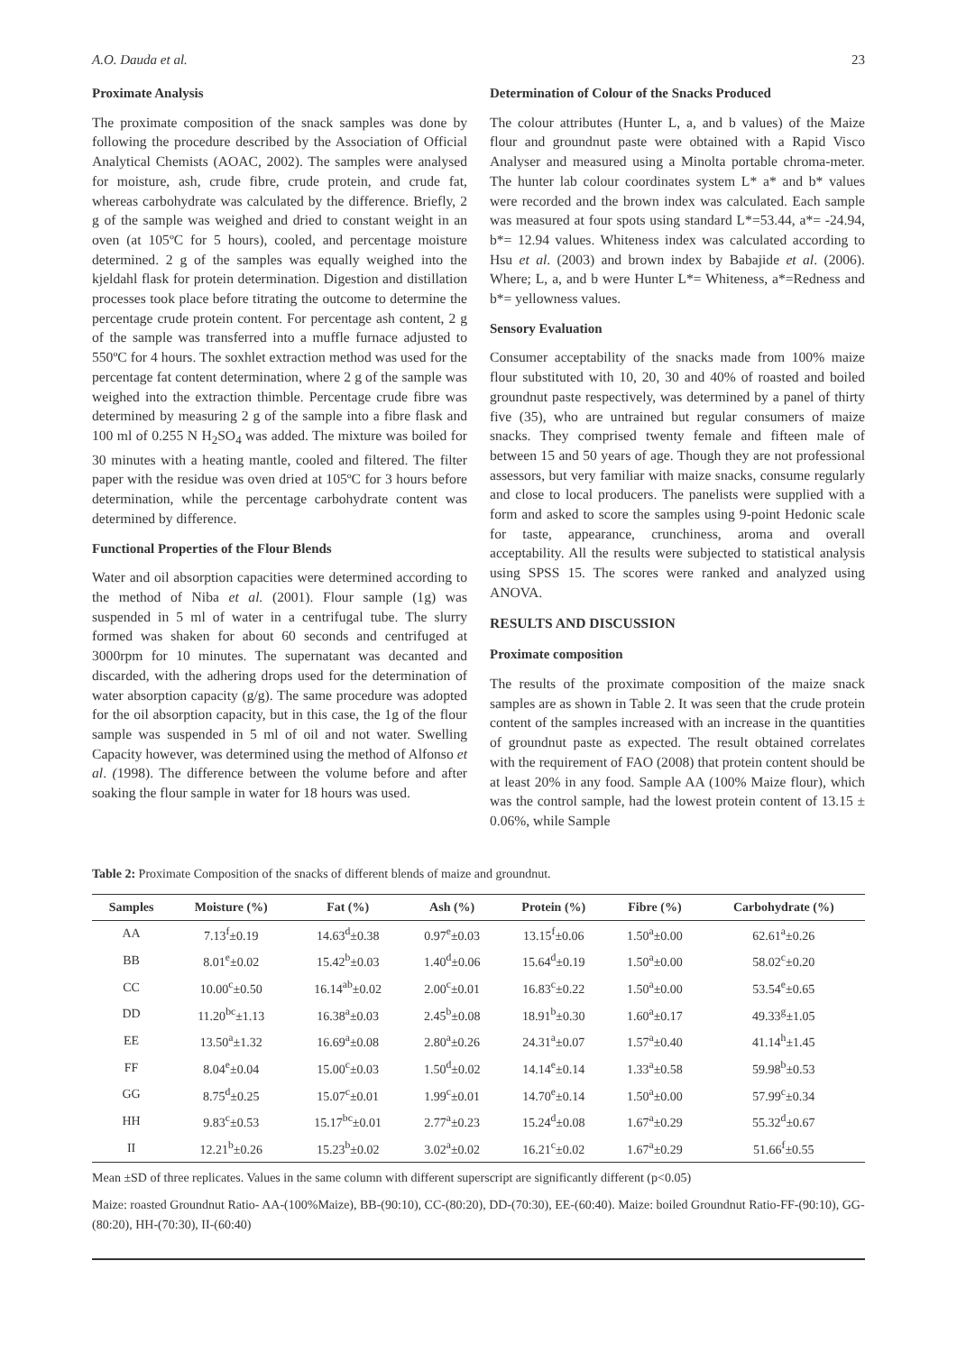A.O. Dauda et al. 23
Proximate Analysis
The proximate composition of the snack samples was done by following the procedure described by the Association of Official Analytical Chemists (AOAC, 2002). The samples were analysed for moisture, ash, crude fibre, crude protein, and crude fat, whereas carbohydrate was calculated by the difference. Briefly, 2 g of the sample was weighed and dried to constant weight in an oven (at 105ºC for 5 hours), cooled, and percentage moisture determined. 2 g of the samples was equally weighed into the kjeldahl flask for protein determination. Digestion and distillation processes took place before titrating the outcome to determine the percentage crude protein content. For percentage ash content, 2 g of the sample was transferred into a muffle furnace adjusted to 550ºC for 4 hours. The soxhlet extraction method was used for the percentage fat content determination, where 2 g of the sample was weighed into the extraction thimble. Percentage crude fibre was determined by measuring 2 g of the sample into a fibre flask and 100 ml of 0.255 N H<sub>2</sub>SO<sub>4</sub> was added. The mixture was boiled for 30 minutes with a heating mantle, cooled and filtered. The filter paper with the residue was oven dried at 105ºC for 3 hours before determination, while the percentage carbohydrate content was determined by difference.
Functional Properties of the Flour Blends
Water and oil absorption capacities were determined according to the method of Niba et al. (2001). Flour sample (1g) was suspended in 5 ml of water in a centrifugal tube. The slurry formed was shaken for about 60 seconds and centrifuged at 3000rpm for 10 minutes. The supernatant was decanted and discarded, with the adhering drops used for the determination of water absorption capacity (g/g). The same procedure was adopted for the oil absorption capacity, but in this case, the 1g of the flour sample was suspended in 5 ml of oil and not water. Swelling Capacity however, was determined using the method of Alfonso et al. (1998). The difference between the volume before and after soaking the flour sample in water for 18 hours was used.
Determination of Colour of the Snacks Produced
The colour attributes (Hunter L, a, and b values) of the Maize flour and groundnut paste were obtained with a Rapid Visco Analyser and measured using a Minolta portable chroma-meter. The hunter lab colour coordinates system L* a* and b* values were recorded and the brown index was calculated. Each sample was measured at four spots using standard L*=53.44, a*= -24.94, b*= 12.94 values. Whiteness index was calculated according to Hsu et al. (2003) and brown index by Babajide et al. (2006). Where; L, a, and b were Hunter L*= Whiteness, a*=Redness and b*= yellowness values.
Sensory Evaluation
Consumer acceptability of the snacks made from 100% maize flour substituted with 10, 20, 30 and 40% of roasted and boiled groundnut paste respectively, was determined by a panel of thirty five (35), who are untrained but regular consumers of maize snacks. They comprised twenty female and fifteen male of between 15 and 50 years of age. Though they are not professional assessors, but very familiar with maize snacks, consume regularly and close to local producers. The panelists were supplied with a form and asked to score the samples using 9-point Hedonic scale for taste, appearance, crunchiness, aroma and overall acceptability. All the results were subjected to statistical analysis using SPSS 15. The scores were ranked and analyzed using ANOVA.
RESULTS AND DISCUSSION
Proximate composition
The results of the proximate composition of the maize snack samples are as shown in Table 2. It was seen that the crude protein content of the samples increased with an increase in the quantities of groundnut paste as expected. The result obtained correlates with the requirement of FAO (2008) that protein content should be at least 20% in any food. Sample AA (100% Maize flour), which was the control sample, had the lowest protein content of 13.15 ± 0.06%, while Sample
Table 2: Proximate Composition of the snacks of different blends of maize and groundnut.
| Samples | Moisture (%) | Fat (%) | Ash (%) | Protein (%) | Fibre (%) | Carbohydrate (%) |
| --- | --- | --- | --- | --- | --- | --- |
| AA | 7.13<sup>f</sup>±0.19 | 14.63<sup>d</sup>±0.38 | 0.97<sup>e</sup>±0.03 | 13.15<sup>f</sup>±0.06 | 1.50<sup>a</sup>±0.00 | 62.61<sup>a</sup>±0.26 |
| BB | 8.01<sup>e</sup>±0.02 | 15.42<sup>b</sup>±0.03 | 1.40<sup>d</sup>±0.06 | 15.64<sup>d</sup>±0.19 | 1.50<sup>a</sup>±0.00 | 58.02<sup>c</sup>±0.20 |
| CC | 10.00<sup>c</sup>±0.50 | 16.14<sup>ab</sup>±0.02 | 2.00<sup>c</sup>±0.01 | 16.83<sup>c</sup>±0.22 | 1.50<sup>a</sup>±0.00 | 53.54<sup>e</sup>±0.65 |
| DD | 11.20<sup>bc</sup>±1.13 | 16.38<sup>a</sup>±0.03 | 2.45<sup>b</sup>±0.08 | 18.91<sup>b</sup>±0.30 | 1.60<sup>a</sup>±0.17 | 49.33<sup>g</sup>±1.05 |
| EE | 13.50<sup>a</sup>±1.32 | 16.69<sup>a</sup>±0.08 | 2.80<sup>a</sup>±0.26 | 24.31<sup>a</sup>±0.07 | 1.57<sup>a</sup>±0.40 | 41.14<sup>h</sup>±1.45 |
| FF | 8.04<sup>e</sup>±0.04 | 15.00<sup>c</sup>±0.03 | 1.50<sup>d</sup>±0.02 | 14.14<sup>e</sup>±0.14 | 1.33<sup>a</sup>±0.58 | 59.98<sup>b</sup>±0.53 |
| GG | 8.75<sup>d</sup>±0.25 | 15.07<sup>c</sup>±0.01 | 1.99<sup>c</sup>±0.01 | 14.70<sup>e</sup>±0.14 | 1.50<sup>a</sup>±0.00 | 57.99<sup>c</sup>±0.34 |
| HH | 9.83<sup>c</sup>±0.53 | 15.17<sup>bc</sup>±0.01 | 2.77<sup>a</sup>±0.23 | 15.24<sup>d</sup>±0.08 | 1.67<sup>a</sup>±0.29 | 55.32<sup>d</sup>±0.67 |
| II | 12.21<sup>b</sup>±0.26 | 15.23<sup>b</sup>±0.02 | 3.02<sup>a</sup>±0.02 | 16.21<sup>c</sup>±0.02 | 1.67<sup>a</sup>±0.29 | 51.66<sup>f</sup>±0.55 |
Mean ±SD of three replicates. Values in the same column with different superscript are significantly different (p<0.05)
Maize: roasted Groundnut Ratio- AA-(100%Maize), BB-(90:10), CC-(80:20), DD-(70:30), EE-(60:40). Maize: boiled Groundnut Ratio-FF-(90:10), GG-(80:20), HH-(70:30), II-(60:40)